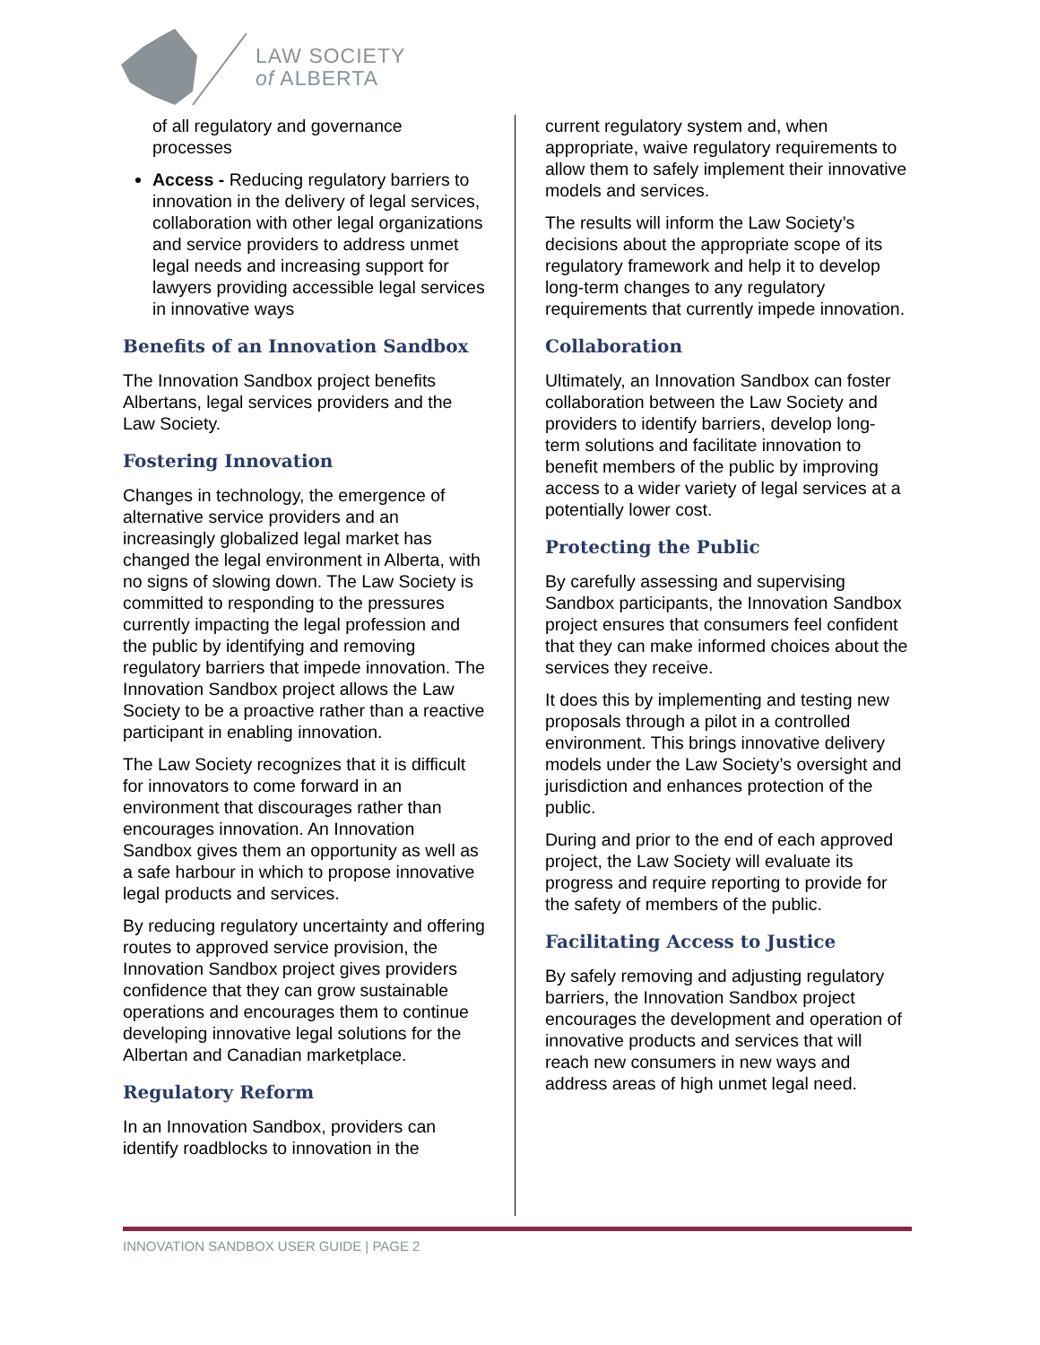LAW SOCIETY
of ALBERTA
of all regulatory and governance processes
Access - Reducing regulatory barriers to innovation in the delivery of legal services, collaboration with other legal organizations and service providers to address unmet legal needs and increasing support for lawyers providing accessible legal services in innovative ways
Benefits of an Innovation Sandbox
The Innovation Sandbox project benefits Albertans, legal services providers and the Law Society.
Fostering Innovation
Changes in technology, the emergence of alternative service providers and an increasingly globalized legal market has changed the legal environment in Alberta, with no signs of slowing down. The Law Society is committed to responding to the pressures currently impacting the legal profession and the public by identifying and removing regulatory barriers that impede innovation. The Innovation Sandbox project allows the Law Society to be a proactive rather than a reactive participant in enabling innovation.
The Law Society recognizes that it is difficult for innovators to come forward in an environment that discourages rather than encourages innovation. An Innovation Sandbox gives them an opportunity as well as a safe harbour in which to propose innovative legal products and services.
By reducing regulatory uncertainty and offering routes to approved service provision, the Innovation Sandbox project gives providers confidence that they can grow sustainable operations and encourages them to continue developing innovative legal solutions for the Albertan and Canadian marketplace.
Regulatory Reform
In an Innovation Sandbox, providers can identify roadblocks to innovation in the
current regulatory system and, when appropriate, waive regulatory requirements to allow them to safely implement their innovative models and services.
The results will inform the Law Society’s decisions about the appropriate scope of its regulatory framework and help it to develop long-term changes to any regulatory requirements that currently impede innovation.
Collaboration
Ultimately, an Innovation Sandbox can foster collaboration between the Law Society and providers to identify barriers, develop long-term solutions and facilitate innovation to benefit members of the public by improving access to a wider variety of legal services at a potentially lower cost.
Protecting the Public
By carefully assessing and supervising Sandbox participants, the Innovation Sandbox project ensures that consumers feel confident that they can make informed choices about the services they receive.
It does this by implementing and testing new proposals through a pilot in a controlled environment. This brings innovative delivery models under the Law Society’s oversight and jurisdiction and enhances protection of the public.
During and prior to the end of each approved project, the Law Society will evaluate its progress and require reporting to provide for the safety of members of the public.
Facilitating Access to Justice
By safely removing and adjusting regulatory barriers, the Innovation Sandbox project encourages the development and operation of innovative products and services that will reach new consumers in new ways and address areas of high unmet legal need.
INNOVATION SANDBOX USER GUIDE | PAGE 2